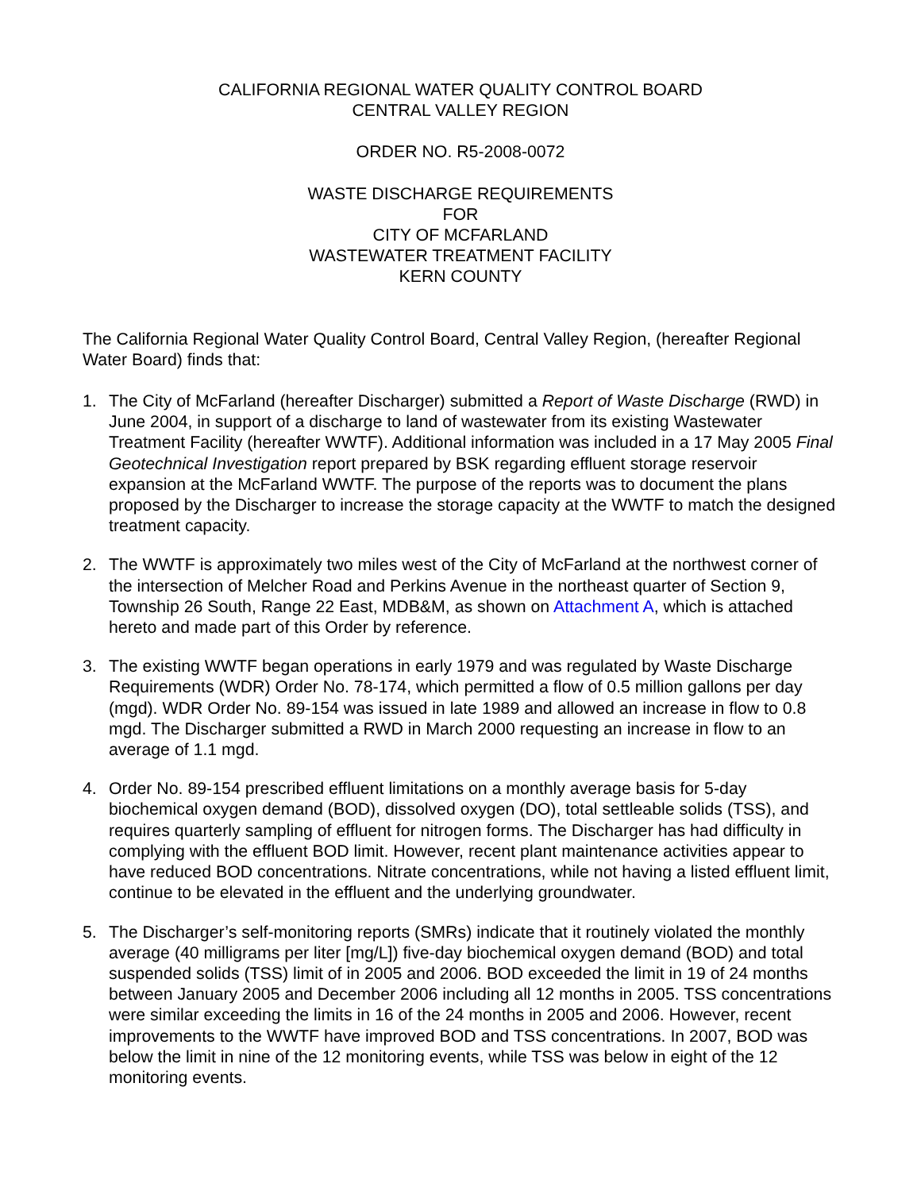CALIFORNIA REGIONAL WATER QUALITY CONTROL BOARD
CENTRAL VALLEY REGION
ORDER NO. R5-2008-0072
WASTE DISCHARGE REQUIREMENTS
FOR
CITY OF MCFARLAND
WASTEWATER TREATMENT FACILITY
KERN COUNTY
The California Regional Water Quality Control Board, Central Valley Region, (hereafter Regional Water Board) finds that:
1. The City of McFarland (hereafter Discharger) submitted a Report of Waste Discharge (RWD) in June 2004, in support of a discharge to land of wastewater from its existing Wastewater Treatment Facility (hereafter WWTF). Additional information was included in a 17 May 2005 Final Geotechnical Investigation report prepared by BSK regarding effluent storage reservoir expansion at the McFarland WWTF. The purpose of the reports was to document the plans proposed by the Discharger to increase the storage capacity at the WWTF to match the designed treatment capacity.
2. The WWTF is approximately two miles west of the City of McFarland at the northwest corner of the intersection of Melcher Road and Perkins Avenue in the northeast quarter of Section 9, Township 26 South, Range 22 East, MDB&M, as shown on Attachment A, which is attached hereto and made part of this Order by reference.
3. The existing WWTF began operations in early 1979 and was regulated by Waste Discharge Requirements (WDR) Order No. 78-174, which permitted a flow of 0.5 million gallons per day (mgd). WDR Order No. 89-154 was issued in late 1989 and allowed an increase in flow to 0.8 mgd. The Discharger submitted a RWD in March 2000 requesting an increase in flow to an average of 1.1 mgd.
4. Order No. 89-154 prescribed effluent limitations on a monthly average basis for 5-day biochemical oxygen demand (BOD), dissolved oxygen (DO), total settleable solids (TSS), and requires quarterly sampling of effluent for nitrogen forms. The Discharger has had difficulty in complying with the effluent BOD limit. However, recent plant maintenance activities appear to have reduced BOD concentrations. Nitrate concentrations, while not having a listed effluent limit, continue to be elevated in the effluent and the underlying groundwater.
5. The Discharger’s self-monitoring reports (SMRs) indicate that it routinely violated the monthly average (40 milligrams per liter [mg/L]) five-day biochemical oxygen demand (BOD) and total suspended solids (TSS) limit of in 2005 and 2006. BOD exceeded the limit in 19 of 24 months between January 2005 and December 2006 including all 12 months in 2005. TSS concentrations were similar exceeding the limits in 16 of the 24 months in 2005 and 2006. However, recent improvements to the WWTF have improved BOD and TSS concentrations. In 2007, BOD was below the limit in nine of the 12 monitoring events, while TSS was below in eight of the 12 monitoring events.